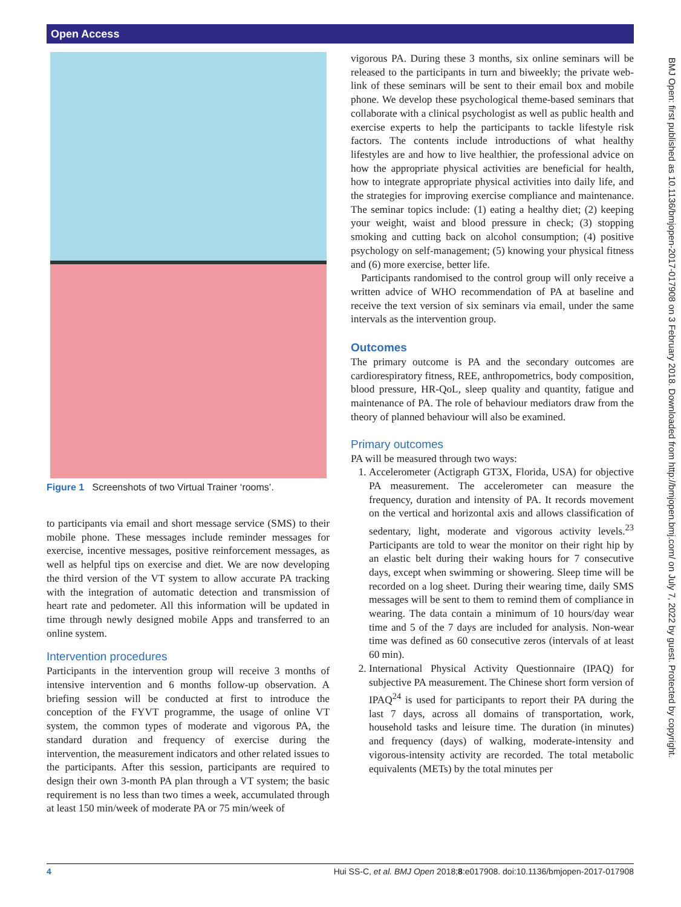Open Access
Figure 1 Screenshots of two Virtual Trainer ‘rooms’.
to participants via email and short message service (SMS) to their mobile phone. These messages include reminder messages for exercise, incentive messages, positive reinforcement messages, as well as helpful tips on exercise and diet. We are now developing the third version of the VT system to allow accurate PA tracking with the integration of automatic detection and transmission of heart rate and pedometer. All this information will be updated in time through newly designed mobile Apps and transferred to an online system.
Intervention procedures
Participants in the intervention group will receive 3 months of intensive intervention and 6 months follow-up observation. A briefing session will be conducted at first to introduce the conception of the FYVT programme, the usage of online VT system, the common types of moderate and vigorous PA, the standard duration and frequency of exercise during the intervention, the measurement indicators and other related issues to the participants. After this session, participants are required to design their own 3-month PA plan through a VT system; the basic requirement is no less than two times a week, accumulated through at least 150 min/week of moderate PA or 75 min/week of
vigorous PA. During these 3 months, six online seminars will be released to the participants in turn and biweekly; the private web-link of these seminars will be sent to their email box and mobile phone. We develop these psychological theme-based seminars that collaborate with a clinical psychologist as well as public health and exercise experts to help the participants to tackle lifestyle risk factors. The contents include introductions of what healthy lifestyles are and how to live healthier, the professional advice on how the appropriate physical activities are beneficial for health, how to integrate appropriate physical activities into daily life, and the strategies for improving exercise compliance and maintenance. The seminar topics include: (1) eating a healthy diet; (2) keeping your weight, waist and blood pressure in check; (3) stopping smoking and cutting back on alcohol consumption; (4) positive psychology on self-management; (5) knowing your physical fitness and (6) more exercise, better life.
Participants randomised to the control group will only receive a written advice of WHO recommendation of PA at baseline and receive the text version of six seminars via email, under the same intervals as the intervention group.
Outcomes
The primary outcome is PA and the secondary outcomes are cardiorespiratory fitness, REE, anthropometrics, body composition, blood pressure, HR-QoL, sleep quality and quantity, fatigue and maintenance of PA. The role of behaviour mediators draw from the theory of planned behaviour will also be examined.
Primary outcomes
PA will be measured through two ways:
1. Accelerometer (Actigraph GT3X, Florida, USA) for objective PA measurement. The accelerometer can measure the frequency, duration and intensity of PA. It records movement on the vertical and horizontal axis and allows classification of sedentary, light, moderate and vigorous activity levels.<sup>23</sup> Participants are told to wear the monitor on their right hip by an elastic belt during their waking hours for 7 consecutive days, except when swimming or showering. Sleep time will be recorded on a log sheet. During their wearing time, daily SMS messages will be sent to them to remind them of compliance in wearing. The data contain a minimum of 10 hours/day wear time and 5 of the 7 days are included for analysis. Non-wear time was defined as 60 consecutive zeros (intervals of at least 60 min).
2. International Physical Activity Questionnaire (IPAQ) for subjective PA measurement. The Chinese short form version of IPAQ<sup>24</sup> is used for participants to report their PA during the last 7 days, across all domains of transportation, work, household tasks and leisure time. The duration (in minutes) and frequency (days) of walking, moderate-intensity and vigorous-intensity activity are recorded. The total metabolic equivalents (METs) by the total minutes per
BMJ Open: first published as 10.1136/bmjopen-2017-017908 on 3 February 2018. Downloaded from http://bmjopen.bmj.com/ on July 7, 2022 by guest. Protected by copyright.
4 Hui SS-C, et al. BMJ Open 2018;8:e017908. doi:10.1136/bmjopen-2017-017908